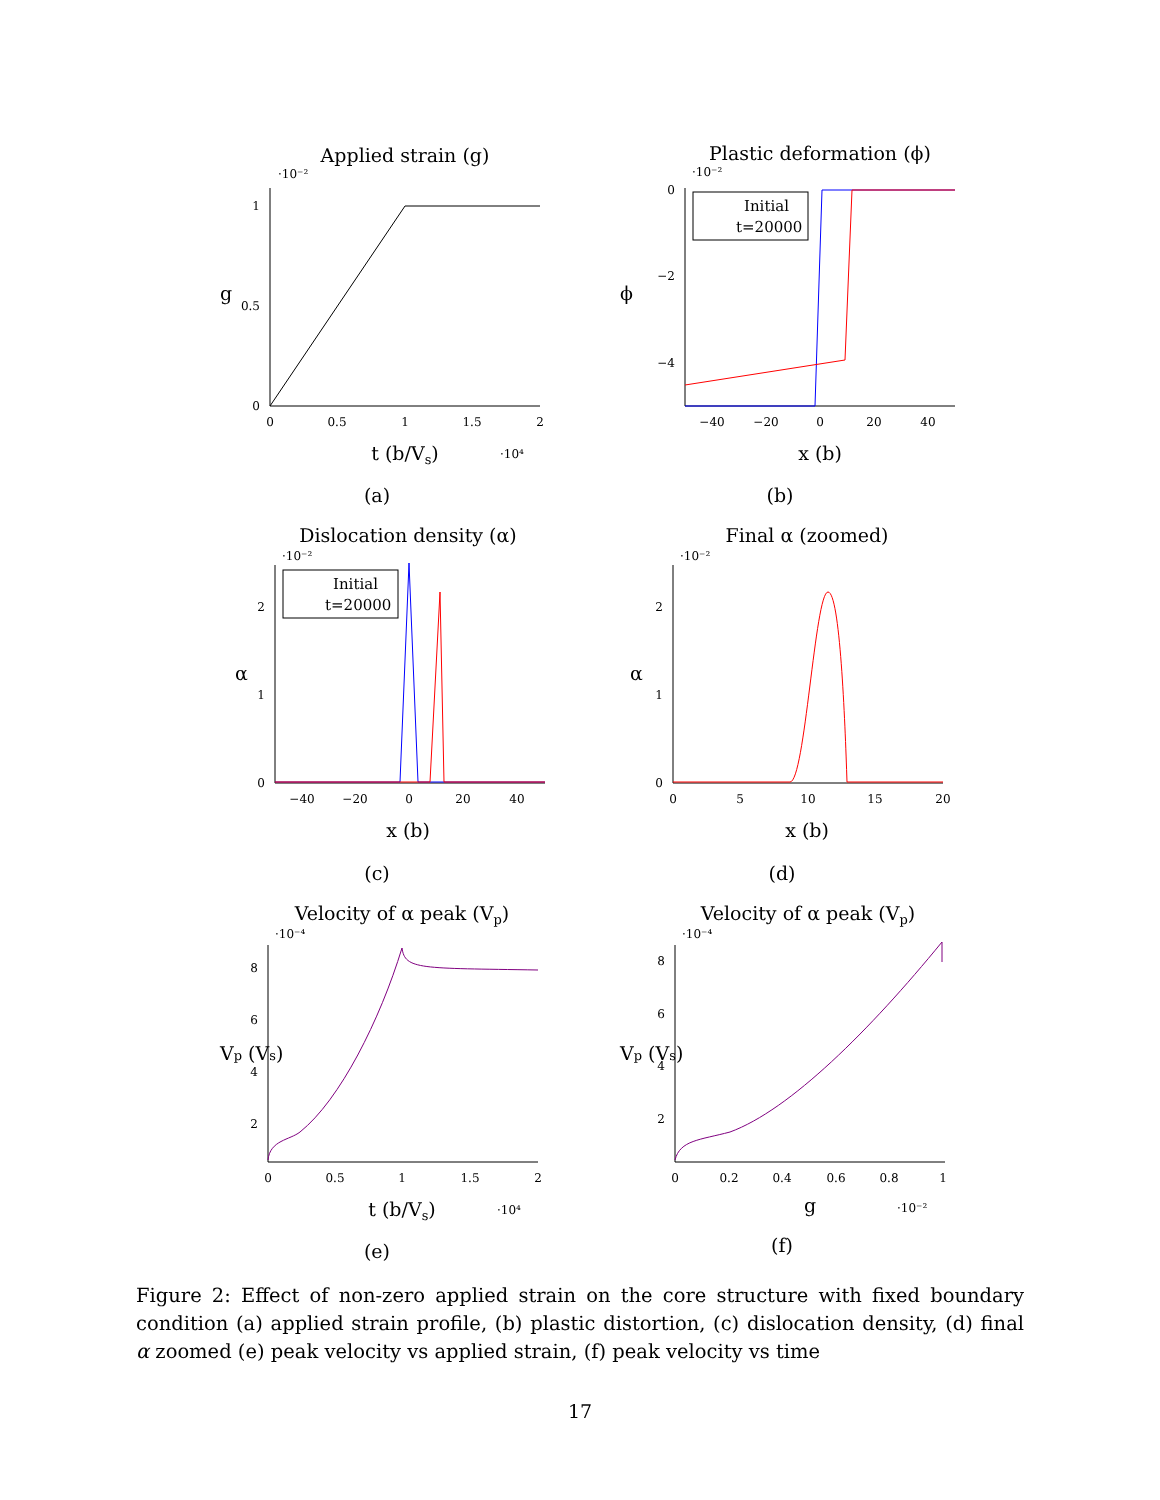Applied strain (g)
·10⁻²
1
0.5
0
0
0.5
1
1.5
2
t (b/Vs)
·10⁴
g
(a)
Plastic deformation (ϕ)
·10⁻²
Initial
t=20000
0
−2
−4
−40
−20
0
20
40
x (b)
ϕ
(b)
Dislocation density (α)
·10⁻²
Initial
t=20000
2
1
0
−40
−20
0
20
40
x (b)
α
(c)
Final α (zoomed)
·10⁻²
2
1
0
0
5
10
15
20
x (b)
α
(d)
Velocity of α peak (Vp)
·10⁻⁴
8
6
4
2
0
0.5
1
1.5
2
t (b/Vs)
·10⁴
Vp (Vs)
(e)
Velocity of α peak (Vp)
·10⁻⁴
8
6
4
2
0
0.2
0.4
0.6
0.8
1
g
·10⁻²
Vp (Vs)
(f)
Figure 2: Effect of non-zero applied strain on the core structure with fixed boundary condition (a) applied strain profile, (b) plastic distortion, (c) dislocation density, (d) final α zoomed (e) peak velocity vs applied strain, (f) peak velocity vs time
17